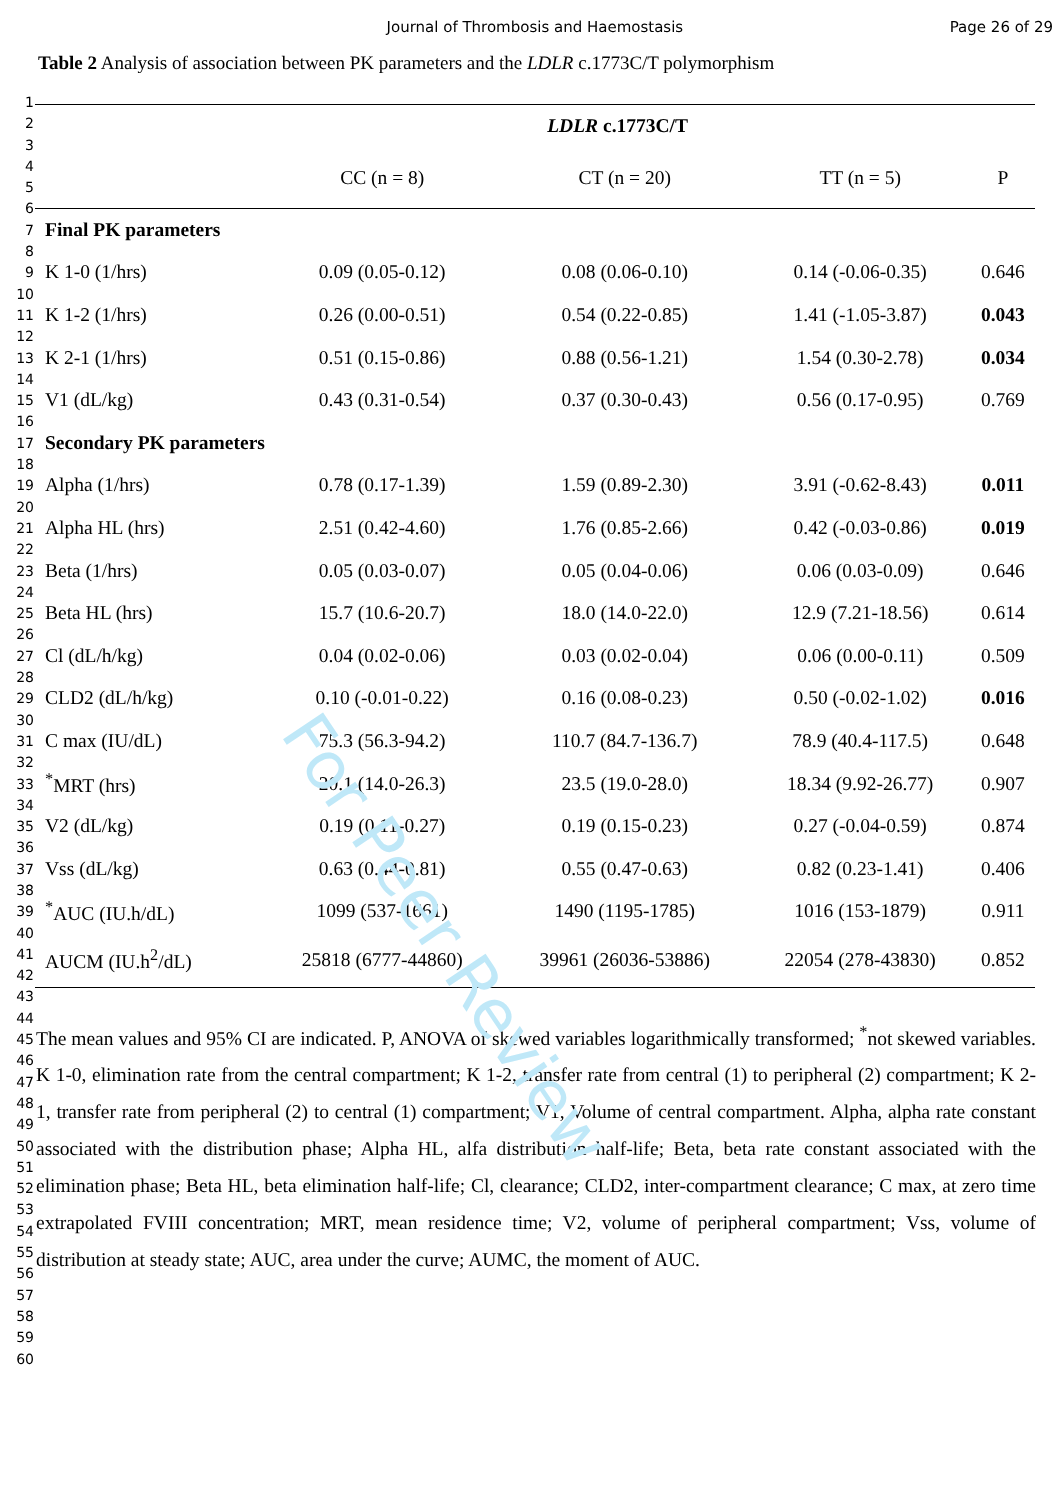Journal of Thrombosis and Haemostasis
Page 26 of 29
Table 2 Analysis of association between PK parameters and the LDLR c.1773C/T polymorphism
1
2
3
4
5
6
7
8
9
10
11
12
13
14
15
16
17
18
19
20
21
22
23
24
25
26
27
28
29
30
31
32
33
34
35
36
37
38
39
40
41
42
43
44
45
46
47
48
49
50
51
52
53
54
55
56
57
58
59
60
| | LDLR c.1773C/T | | | |
| --- | --- | --- | --- | --- |
| | CC (n = 8) | CT (n = 20) | TT (n = 5) | P |
| Final PK parameters | | | | |
| K 1-0 (1/hrs) | 0.09 (0.05-0.12) | 0.08 (0.06-0.10) | 0.14 (-0.06-0.35) | 0.646 |
| K 1-2 (1/hrs) | 0.26 (0.00-0.51) | 0.54 (0.22-0.85) | 1.41 (-1.05-3.87) | 0.043 |
| K 2-1 (1/hrs) | 0.51 (0.15-0.86) | 0.88 (0.56-1.21) | 1.54 (0.30-2.78) | 0.034 |
| V1 (dL/kg) | 0.43 (0.31-0.54) | 0.37 (0.30-0.43) | 0.56 (0.17-0.95) | 0.769 |
| Secondary PK parameters | | | | |
| Alpha (1/hrs) | 0.78 (0.17-1.39) | 1.59 (0.89-2.30) | 3.91 (-0.62-8.43) | 0.011 |
| Alpha HL (hrs) | 2.51 (0.42-4.60) | 1.76 (0.85-2.66) | 0.42 (-0.03-0.86) | 0.019 |
| Beta (1/hrs) | 0.05 (0.03-0.07) | 0.05 (0.04-0.06) | 0.06 (0.03-0.09) | 0.646 |
| Beta HL (hrs) | 15.7 (10.6-20.7) | 18.0 (14.0-22.0) | 12.9 (7.21-18.56) | 0.614 |
| Cl (dL/h/kg) | 0.04 (0.02-0.06) | 0.03 (0.02-0.04) | 0.06 (0.00-0.11) | 0.509 |
| CLD2 (dL/h/kg) | 0.10 (-0.01-0.22) | 0.16 (0.08-0.23) | 0.50 (-0.02-1.02) | 0.016 |
| C max (IU/dL) | 75.3 (56.3-94.2) | 110.7 (84.7-136.7) | 78.9 (40.4-117.5) | 0.648 |
| <sup>*</sup> MRT (hrs) | 20.1 (14.0-26.3) | 23.5 (19.0-28.0) | 18.34 (9.92-26.77) | 0.907 |
| V2 (dL/kg) | 0.19 (0.11-0.27) | 0.19 (0.15-0.23) | 0.27 (-0.04-0.59) | 0.874 |
| Vss (dL/kg) | 0.63 (0.44-0.81) | 0.55 (0.47-0.63) | 0.82 (0.23-1.41) | 0.406 |
| <sup>*</sup> AUC (IU.h/dL) | 1099 (537-1661) | 1490 (1195-1785) | 1016 (153-1879) | 0.911 |
| AUCM (IU.h<sup>2</sup>/dL) | 25818 (6777-44860) | 39961 (26036-53886) | 22054 (278-43830) | 0.852 |
The mean values and 95% CI are indicated. P, ANOVA of skewed variables logarithmically transformed; <sup>*</sup>not skewed variables. K 1-0, elimination rate from the central compartment; K 1-2, transfer rate from central (1) to peripheral (2) compartment; K 2-1, transfer rate from peripheral (2) to central (1) compartment; V1, Volume of central compartment. Alpha, alpha rate constant associated with the distribution phase; Alpha HL, alfa distribution half-life; Beta, beta rate constant associated with the elimination phase; Beta HL, beta elimination half-life; Cl, clearance; CLD2, inter-compartment clearance; C max, at zero time extrapolated FVIII concentration; MRT, mean residence time; V2, volume of peripheral compartment; Vss, volume of distribution at steady state; AUC, area under the curve; AUMC, the moment of AUC.
For Peer Review